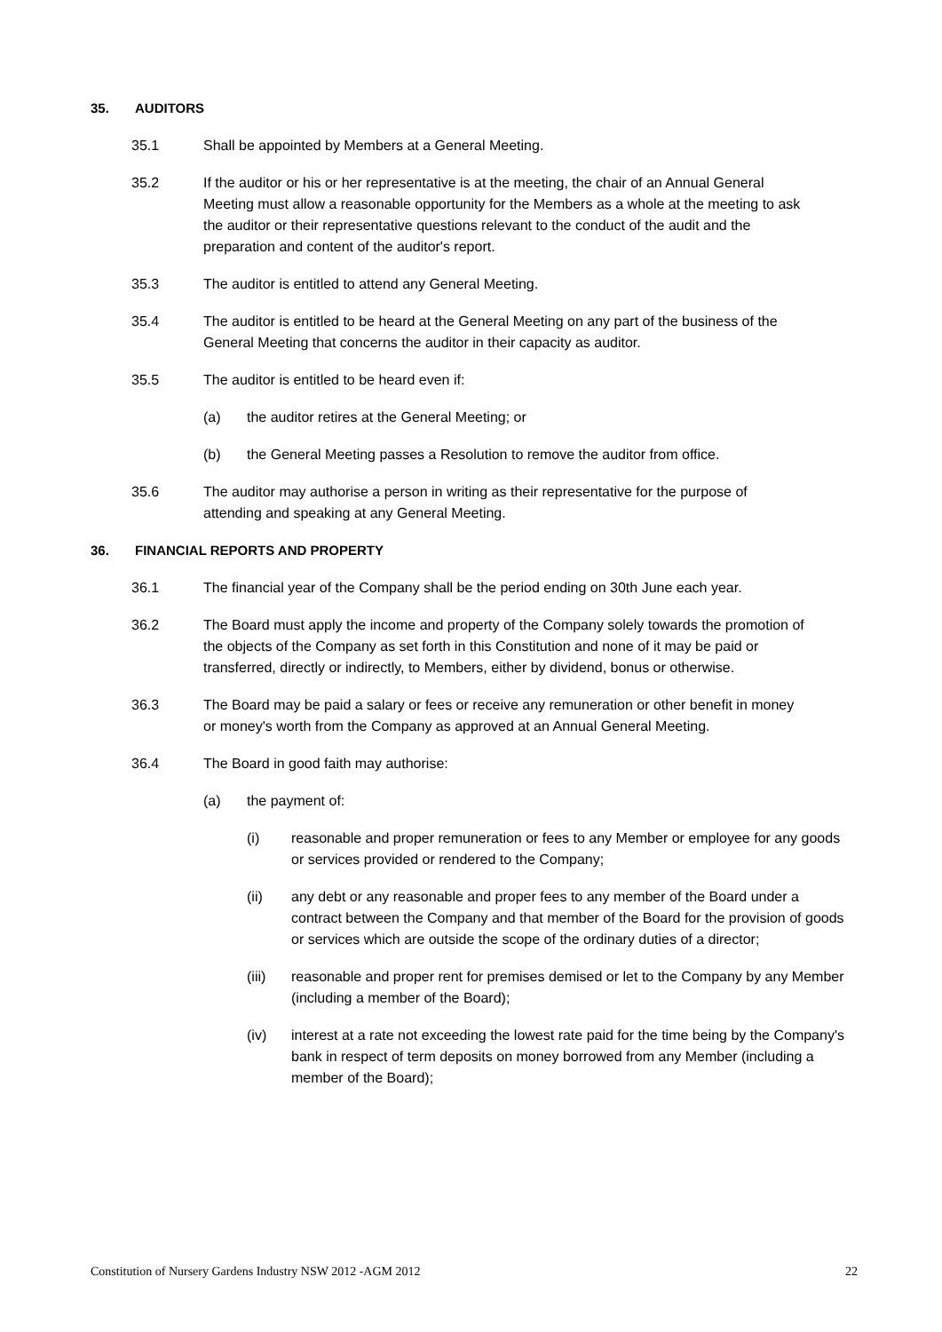35. AUDITORS
35.1 Shall be appointed by Members at a General Meeting.
35.2 If the auditor or his or her representative is at the meeting, the chair of an Annual General Meeting must allow a reasonable opportunity for the Members as a whole at the meeting to ask the auditor or their representative questions relevant to the conduct of the audit and the preparation and content of the auditor's report.
35.3 The auditor is entitled to attend any General Meeting.
35.4 The auditor is entitled to be heard at the General Meeting on any part of the business of the General Meeting that concerns the auditor in their capacity as auditor.
35.5 The auditor is entitled to be heard even if:
(a) the auditor retires at the General Meeting; or
(b) the General Meeting passes a Resolution to remove the auditor from office.
35.6 The auditor may authorise a person in writing as their representative for the purpose of attending and speaking at any General Meeting.
36. FINANCIAL REPORTS AND PROPERTY
36.1 The financial year of the Company shall be the period ending on 30th June each year.
36.2 The Board must apply the income and property of the Company solely towards the promotion of the objects of the Company as set forth in this Constitution and none of it may be paid or transferred, directly or indirectly, to Members, either by dividend, bonus or otherwise.
36.3 The Board may be paid a salary or fees or receive any remuneration or other benefit in money or money's worth from the Company as approved at an Annual General Meeting.
36.4 The Board in good faith may authorise:
(a) the payment of:
(i) reasonable and proper remuneration or fees to any Member or employee for any goods or services provided or rendered to the Company;
(ii) any debt or any reasonable and proper fees to any member of the Board under a contract between the Company and that member of the Board for the provision of goods or services which are outside the scope of the ordinary duties of a director;
(iii) reasonable and proper rent for premises demised or let to the Company by any Member (including a member of the Board);
(iv) interest at a rate not exceeding the lowest rate paid for the time being by the Company's bank in respect of term deposits on money borrowed from any Member (including a member of the Board);
Constitution of Nursery Gardens Industry NSW 2012 -AGM 2012 22